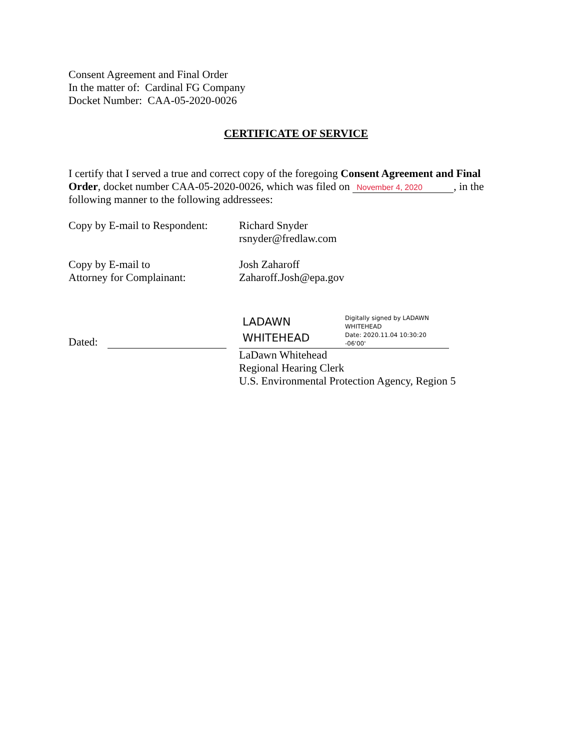Consent Agreement and Final Order
In the matter of: Cardinal FG Company
Docket Number: CAA-05-2020-0026
CERTIFICATE OF SERVICE
I certify that I served a true and correct copy of the foregoing Consent Agreement and Final Order, docket number CAA-05-2020-0026, which was filed on November 4, 2020, in the following manner to the following addressees:
Copy by E-mail to Respondent:
Richard Snyder
rsnyder@fredlaw.com
Copy by E-mail to
Attorney for Complainant:
Josh Zaharoff
Zaharoff.Josh@epa.gov
Dated:
LADAWN WHITEHEAD
Digitally signed by LADAWN WHITEHEAD
Date: 2020.11.04 10:30:20 -06'00'
LaDawn Whitehead
Regional Hearing Clerk
U.S. Environmental Protection Agency, Region 5